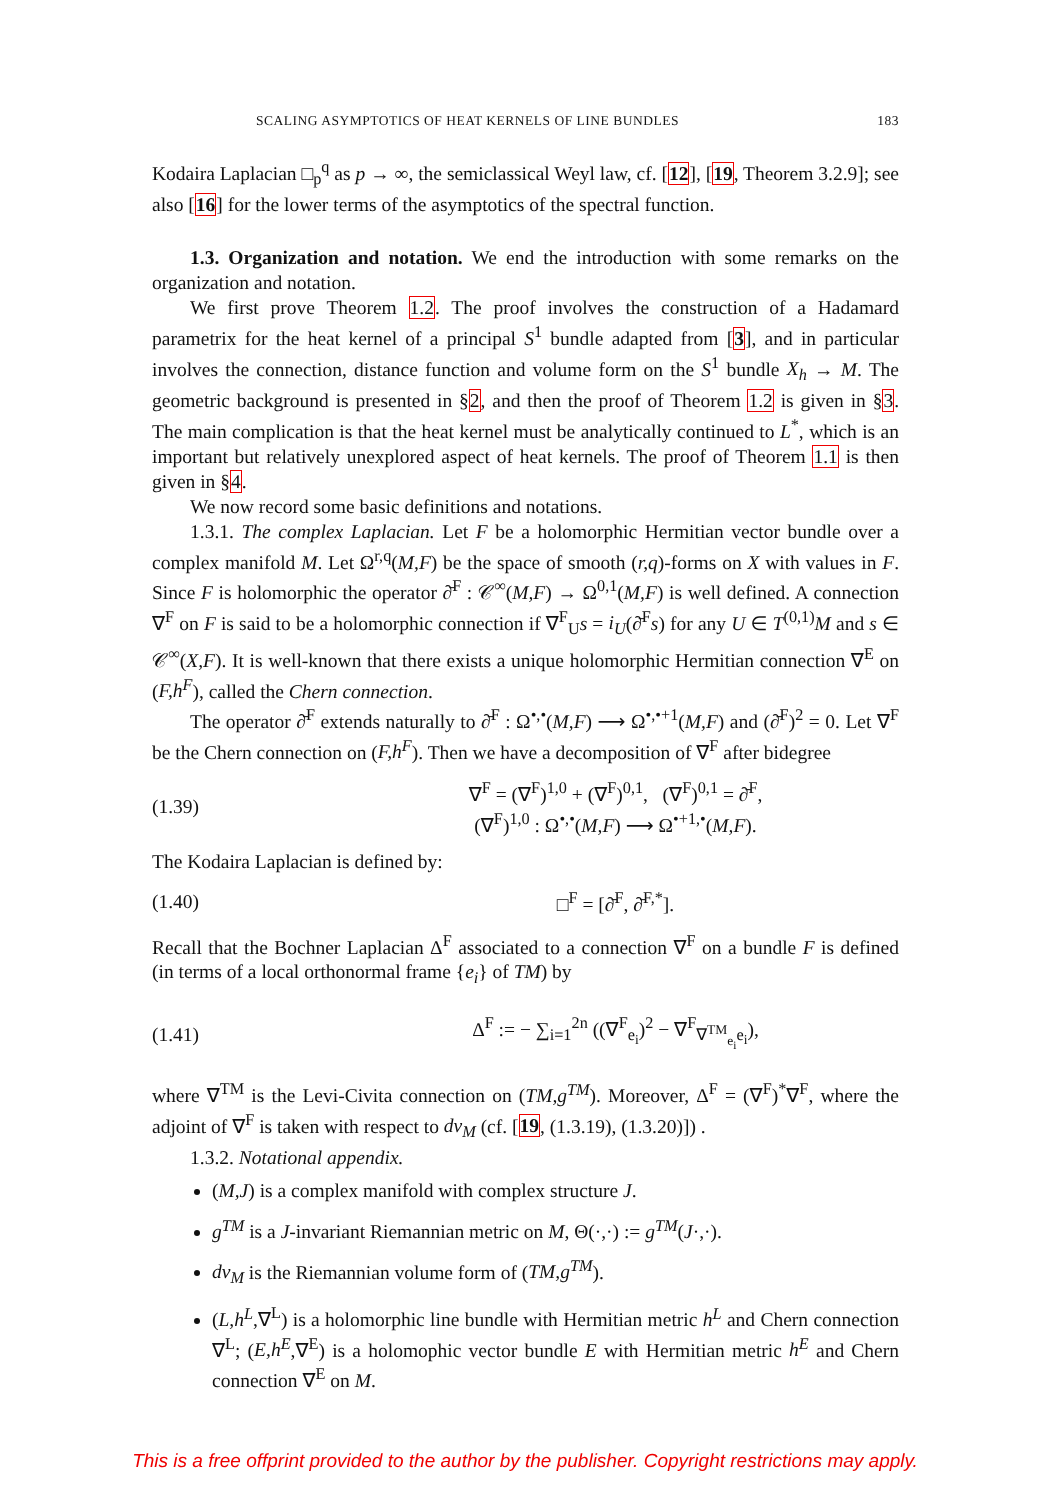SCALING ASYMPTOTICS OF HEAT KERNELS OF LINE BUNDLES 183
Kodaira Laplacian □<sub>p</sub><sup>q</sup> as p → ∞, the semiclassical Weyl law, cf. [12], [19, Theorem 3.2.9]; see also [16] for the lower terms of the asymptotics of the spectral function.
1.3. Organization and notation. We end the introduction with some remarks on the organization and notation.
We first prove Theorem 1.2. The proof involves the construction of a Hadamard parametrix for the heat kernel of a principal S<sup>1</sup> bundle adapted from [3], and in particular involves the connection, distance function and volume form on the S<sup>1</sup> bundle X<sub>h</sub> → M. The geometric background is presented in §2, and then the proof of Theorem 1.2 is given in §3. The main complication is that the heat kernel must be analytically continued to L<sup>*</sup>, which is an important but relatively unexplored aspect of heat kernels. The proof of Theorem 1.1 is then given in §4.
We now record some basic definitions and notations.
1.3.1. The complex Laplacian. Let F be a holomorphic Hermitian vector bundle over a complex manifold M. Let Ω<sup>r,q</sup>(M,F) be the space of smooth (r,q)-forms on X with values in F. Since F is holomorphic the operator ∂̄<sup>F</sup> : 𝒞<sup>∞</sup>(M,F) → Ω<sup>0,1</sup>(M,F) is well defined. A connection ∇<sup>F</sup> on F is said to be a holomorphic connection if ∇<sup>F</sup><sub>U</sub>s = i<sub>U</sub>(∂̄<sup>F</sup>s) for any U ∈ T<sup>(0,1)</sup>M and s ∈ 𝒞<sup>∞</sup>(X,F). It is well-known that there exists a unique holomorphic Hermitian connection ∇<sup>E</sup> on (F,h<sup>F</sup>), called the Chern connection.
The operator ∂̄<sup>F</sup> extends naturally to ∂̄<sup>F</sup> : Ω<sup>•,•</sup>(M,F) ⟶ Ω<sup>•,•+1</sup>(M,F) and (∂̄<sup>F</sup>)<sup>2</sup> = 0. Let ∇<sup>F</sup> be the Chern connection on (F,h<sup>F</sup>). Then we have a decomposition of ∇<sup>F</sup> after bidegree
(1.39) ∇<sup>F</sup> = (∇<sup>F</sup>)<sup>1,0</sup> + (∇<sup>F</sup>)<sup>0,1</sup>, (∇<sup>F</sup>)<sup>0,1</sup> = ∂̄<sup>F</sup>,
(∇<sup>F</sup>)<sup>1,0</sup> : Ω<sup>•,•</sup>(M,F) ⟶ Ω<sup>•+1,•</sup>(M,F).
The Kodaira Laplacian is defined by:
(1.40) □<sup>F</sup> = [∂̄<sup>F</sup>, ∂̄<sup>F,*</sup>].
Recall that the Bochner Laplacian Δ<sup>F</sup> associated to a connection ∇<sup>F</sup> on a bundle F is defined (in terms of a local orthonormal frame {e<sub>i</sub>} of TM) by
(1.41) Δ<sup>F</sup> := − ∑<sub>i=1</sub><sup>2n</sup> ((∇<sup>F</sup><sub>e<sub>i</sub></sub>)<sup>2</sup> − ∇<sup>F</sup><sub>∇<sup>TM</sup><sub>e<sub>i</sub></sub>e<sub>i</sub></sub>),
where ∇<sup>TM</sup> is the Levi-Civita connection on (TM,g<sup>TM</sup>). Moreover, Δ<sup>F</sup> = (∇<sup>F</sup>)<sup>*</sup>∇<sup>F</sup>, where the adjoint of ∇<sup>F</sup> is taken with respect to dv<sub>M</sub> (cf. [19, (1.3.19), (1.3.20)]) .
1.3.2. Notational appendix.
(M,J) is a complex manifold with complex structure J.
g<sup>TM</sup> is a J-invariant Riemannian metric on M, Θ(·,·) := g<sup>TM</sup>(J·,·).
dv<sub>M</sub> is the Riemannian volume form of (TM,g<sup>TM</sup>).
(L,h<sup>L</sup>,∇<sup>L</sup>) is a holomorphic line bundle with Hermitian metric h<sup>L</sup> and Chern connection ∇<sup>L</sup>; (E,h<sup>E</sup>,∇<sup>E</sup>) is a holomophic vector bundle E with Hermitian metric h<sup>E</sup> and Chern connection ∇<sup>E</sup> on M.
This is a free offprint provided to the author by the publisher. Copyright restrictions may apply.